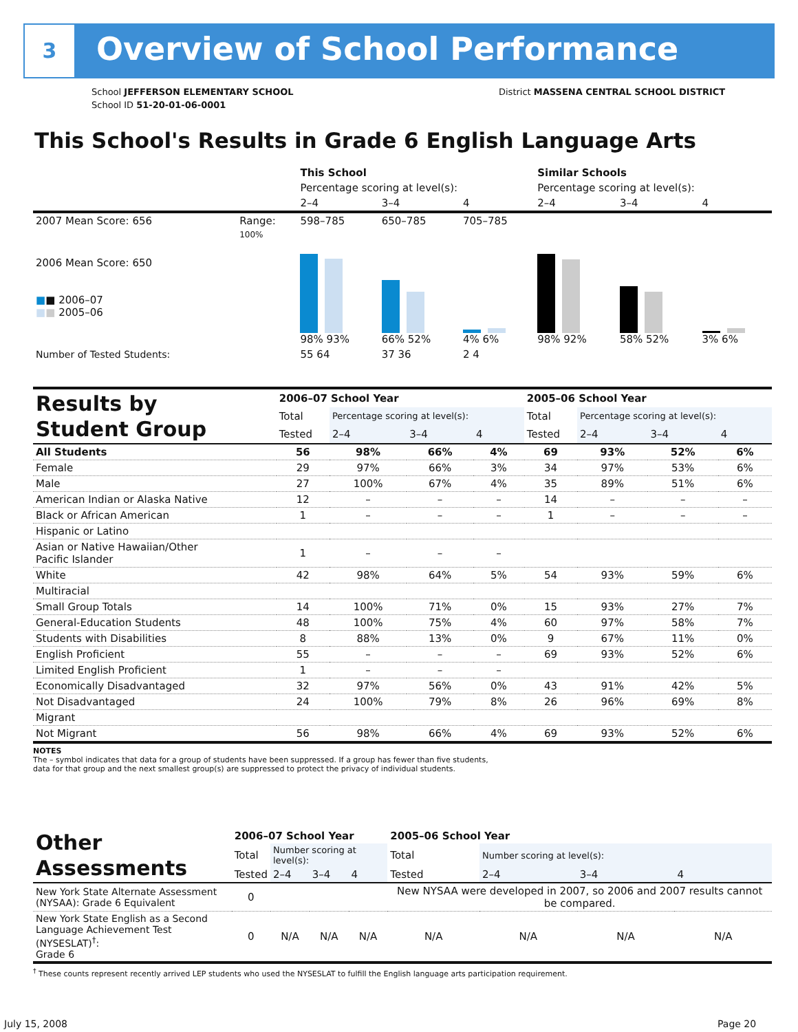3 Overview of School Performance
School JEFFERSON ELEMENTARY SCHOOL
School ID 51-20-01-06-0001
District MASSENA CENTRAL SCHOOL DISTRICT
This School's Results in Grade 6 English Language Arts
| | | This School | | | Similar Schools | | |
| | | Percentage scoring at level(s): | | | Percentage scoring at level(s): | | |
| | | 2–4 | 3–4 | 4 | 2–4 | 3–4 | 4 |
| 2007 Mean Score: 656 | Range: | 598–785 | 650–785 | 705–785 | | | |
| 2006 Mean Score: 650 ■ ■ 2006–07 ■ ■ 2005–06 | 100% | 98% 93% | 66% 52% | 4% 6% | 98% 92% | 58% 52% | 3% 6% |
| Number of Tested Students: | | 55 64 | 37 36 | 2 4 | | | |
| Results by Student Group | 2006–07 School Year | | | | 2005–06 School Year | | | |
| | Total | Percentage scoring at level(s): | | | Total | Percentage scoring at level(s): | | |
| | Tested | 2–4 | 3–4 | 4 | Tested | 2–4 | 3–4 | 4 |
| All Students | 56 | 98% | 66% | 4% | 69 | 93% | 52% | 6% |
| Female | 29 | 97% | 66% | 3% | 34 | 97% | 53% | 6% |
| Male | 27 | 100% | 67% | 4% | 35 | 89% | 51% | 6% |
| American Indian or Alaska Native | 12 | – | – | – | 14 | – | – | – |
| Black or African American | 1 | – | – | – | 1 | – | – | – |
| Hispanic or Latino | | | | | | | | |
| Asian or Native Hawaiian/Other Pacific Islander | 1 | – | – | – | | | | |
| White | 42 | 98% | 64% | 5% | 54 | 93% | 59% | 6% |
| Multiracial | | | | | | | | |
| Small Group Totals | 14 | 100% | 71% | 0% | 15 | 93% | 27% | 7% |
| General-Education Students | 48 | 100% | 75% | 4% | 60 | 97% | 58% | 7% |
| Students with Disabilities | 8 | 88% | 13% | 0% | 9 | 67% | 11% | 0% |
| English Proficient | 55 | – | – | – | 69 | 93% | 52% | 6% |
| Limited English Proficient | 1 | – | – | – | | | | |
| Economically Disadvantaged | 32 | 97% | 56% | 0% | 43 | 91% | 42% | 5% |
| Not Disadvantaged | 24 | 100% | 79% | 8% | 26 | 96% | 69% | 8% |
| Migrant | | | | | | | | |
| Not Migrant | 56 | 98% | 66% | 4% | 69 | 93% | 52% | 6% |
NOTES
The – symbol indicates that data for a group of students have been suppressed. If a group has fewer than five students,
data for that group and the next smallest group(s) are suppressed to protect the privacy of individual students.
| Other Assessments | 2006–07 School Year | | | | 2005–06 School Year | | | |
| | Total | Number scoring at level(s): | | | Total | Number scoring at level(s): | | |
| | Tested | 2–4 | 3–4 | 4 | Tested | 2–4 | 3–4 | 4 |
| New York State Alternate Assessment (NYSAA): Grade 6 Equivalent | 0 | | | | New NYSAA were developed in 2007, so 2006 and 2007 results cannot be compared. | | | |
| New York State English as a Second Language Achievement Test (NYSESLAT)<sup>†</sup>: Grade 6 | 0 | N/A | N/A | N/A | N/A | N/A | N/A | N/A |
<sup>†</sup> These counts represent recently arrived LEP students who used the NYSESLAT to fulfill the English language arts participation requirement.
July 15, 2008 Page 20